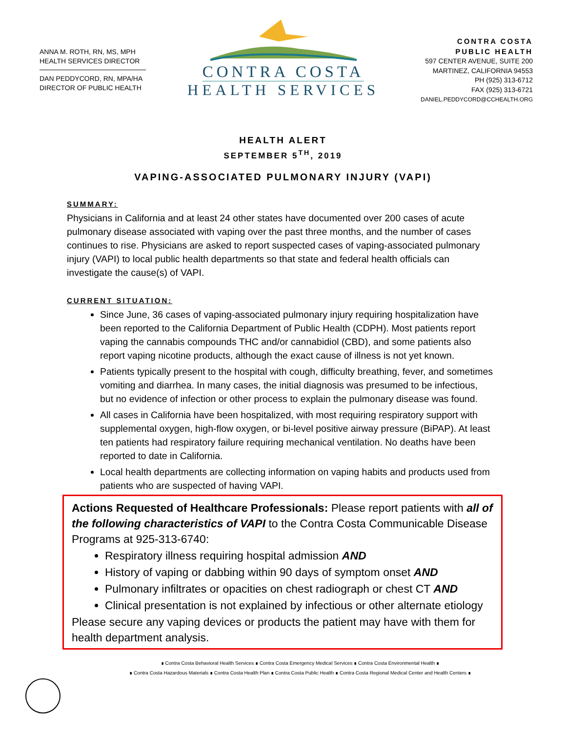ANNA M. ROTH, RN, MS, MPH
HEALTH SERVICES DIRECTOR
DAN PEDDYCORD, RN, MPA/HA
DIRECTOR OF PUBLIC HEALTH
CONTRA COSTA
HEALTH SERVICES
CONTRA COSTA
PUBLIC HEALTH
597 CENTER AVENUE, SUITE 200
MARTINEZ, CALIFORNIA 94553
PH (925) 313-6712
FAX (925) 313-6721
DANIEL.PEDDYCORD@CCHEALTH.ORG
HEALTH ALERT
SEPTEMBER 5<sup>TH</sup>, 2019
VAPING-ASSOCIATED PULMONARY INJURY (VAPI)
SUMMARY:
Physicians in California and at least 24 other states have documented over 200 cases of acute pulmonary disease associated with vaping over the past three months, and the number of cases continues to rise. Physicians are asked to report suspected cases of vaping-associated pulmonary injury (VAPI) to local public health departments so that state and federal health officials can investigate the cause(s) of VAPI.
CURRENT SITUATION:
Since June, 36 cases of vaping-associated pulmonary injury requiring hospitalization have been reported to the California Department of Public Health (CDPH). Most patients report vaping the cannabis compounds THC and/or cannabidiol (CBD), and some patients also report vaping nicotine products, although the exact cause of illness is not yet known.
Patients typically present to the hospital with cough, difficulty breathing, fever, and sometimes vomiting and diarrhea. In many cases, the initial diagnosis was presumed to be infectious, but no evidence of infection or other process to explain the pulmonary disease was found.
All cases in California have been hospitalized, with most requiring respiratory support with supplemental oxygen, high-flow oxygen, or bi-level positive airway pressure (BiPAP). At least ten patients had respiratory failure requiring mechanical ventilation. No deaths have been reported to date in California.
Local health departments are collecting information on vaping habits and products used from patients who are suspected of having VAPI.
Actions Requested of Healthcare Professionals: Please report patients with all of the following characteristics of VAPI to the Contra Costa Communicable Disease Programs at 925-313-6740:
Respiratory illness requiring hospital admission AND
History of vaping or dabbing within 90 days of symptom onset AND
Pulmonary infiltrates or opacities on chest radiograph or chest CT AND
Clinical presentation is not explained by infectious or other alternate etiology
Please secure any vaping devices or products the patient may have with them for health department analysis.
∎ Contra Costa Behavioral Health Services ∎ Contra Costa Emergency Medical Services ∎ Contra Costa Environmental Health ∎
∎ Contra Costa Hazardous Materials ∎ Contra Costa Health Plan ∎ Contra Costa Public Health ∎ Contra Costa Regional Medical Center and Health Centers ∎